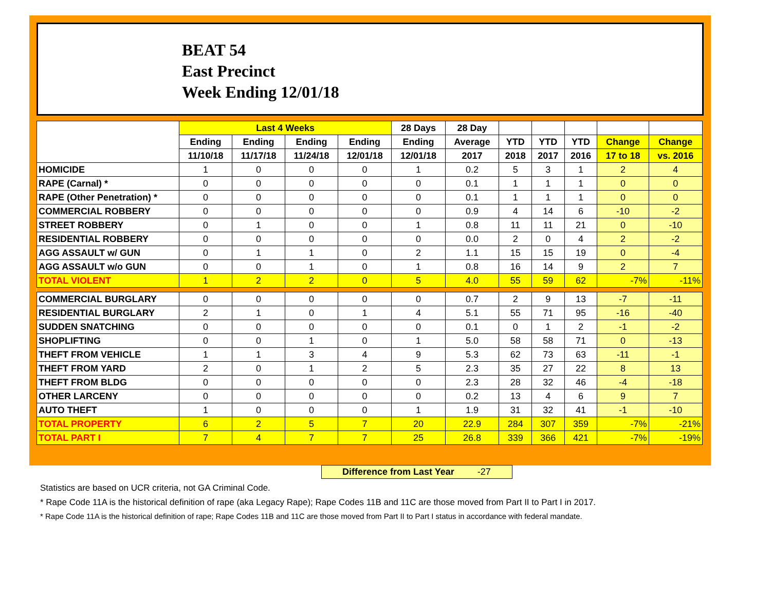BEAT 54
East Precinct
Week Ending 12/01/18
| | Last 4 Weeks | | | | 28 Days | 28 Day | | | | | |
| --- | --- | --- | --- | --- | --- | --- | --- | --- | --- | --- | --- |
| | Ending | Ending | Ending | Ending | Ending | Average | YTD | YTD | YTD | Change | Change |
| | 11/10/18 | 11/17/18 | 11/24/18 | 12/01/18 | 12/01/18 | 2017 | 2018 | 2017 | 2016 | 17 to 18 | vs. 2016 |
| HOMICIDE | 1 | 0 | 0 | 0 | 1 | 0.2 | 5 | 3 | 1 | 2 | 4 |
| RAPE (Carnal) * | 0 | 0 | 0 | 0 | 0 | 0.1 | 1 | 1 | 1 | 0 | 0 |
| RAPE (Other Penetration) * | 0 | 0 | 0 | 0 | 0 | 0.1 | 1 | 1 | 1 | 0 | 0 |
| COMMERCIAL ROBBERY | 0 | 0 | 0 | 0 | 0 | 0.9 | 4 | 14 | 6 | -10 | -2 |
| STREET ROBBERY | 0 | 1 | 0 | 0 | 1 | 0.8 | 11 | 11 | 21 | 0 | -10 |
| RESIDENTIAL ROBBERY | 0 | 0 | 0 | 0 | 0 | 0.0 | 2 | 0 | 4 | 2 | -2 |
| AGG ASSAULT w/ GUN | 0 | 1 | 1 | 0 | 2 | 1.1 | 15 | 15 | 19 | 0 | -4 |
| AGG ASSAULT w/o GUN | 0 | 0 | 1 | 0 | 1 | 0.8 | 16 | 14 | 9 | 2 | 7 |
| TOTAL VIOLENT | 1 | 2 | 2 | 0 | 5 | 4.0 | 55 | 59 | 62 | -7% | -11% |
| COMMERCIAL BURGLARY | 0 | 0 | 0 | 0 | 0 | 0.7 | 2 | 9 | 13 | -7 | -11 |
| RESIDENTIAL BURGLARY | 2 | 1 | 0 | 1 | 4 | 5.1 | 55 | 71 | 95 | -16 | -40 |
| SUDDEN SNATCHING | 0 | 0 | 0 | 0 | 0 | 0.1 | 0 | 1 | 2 | -1 | -2 |
| SHOPLIFTING | 0 | 0 | 1 | 0 | 1 | 5.0 | 58 | 58 | 71 | 0 | -13 |
| THEFT FROM VEHICLE | 1 | 1 | 3 | 4 | 9 | 5.3 | 62 | 73 | 63 | -11 | -1 |
| THEFT FROM YARD | 2 | 0 | 1 | 2 | 5 | 2.3 | 35 | 27 | 22 | 8 | 13 |
| THEFT FROM BLDG | 0 | 0 | 0 | 0 | 0 | 2.3 | 28 | 32 | 46 | -4 | -18 |
| OTHER LARCENY | 0 | 0 | 0 | 0 | 0 | 0.2 | 13 | 4 | 6 | 9 | 7 |
| AUTO THEFT | 1 | 0 | 0 | 0 | 1 | 1.9 | 31 | 32 | 41 | -1 | -10 |
| TOTAL PROPERTY | 6 | 2 | 5 | 7 | 20 | 22.9 | 284 | 307 | 359 | -7% | -21% |
| TOTAL PART I | 7 | 4 | 7 | 7 | 25 | 26.8 | 339 | 366 | 421 | -7% | -19% |
Difference from Last Year -27
Statistics are based on UCR criteria, not GA Criminal Code.
* Rape Code 11A is the historical definition of rape (aka Legacy Rape); Rape Codes 11B and 11C are those moved from Part II to Part I in 2017.
* Rape Code 11A is the historical definition of rape; Rape Codes 11B and 11C are those moved from Part II to Part I status in accordance with federal mandate.